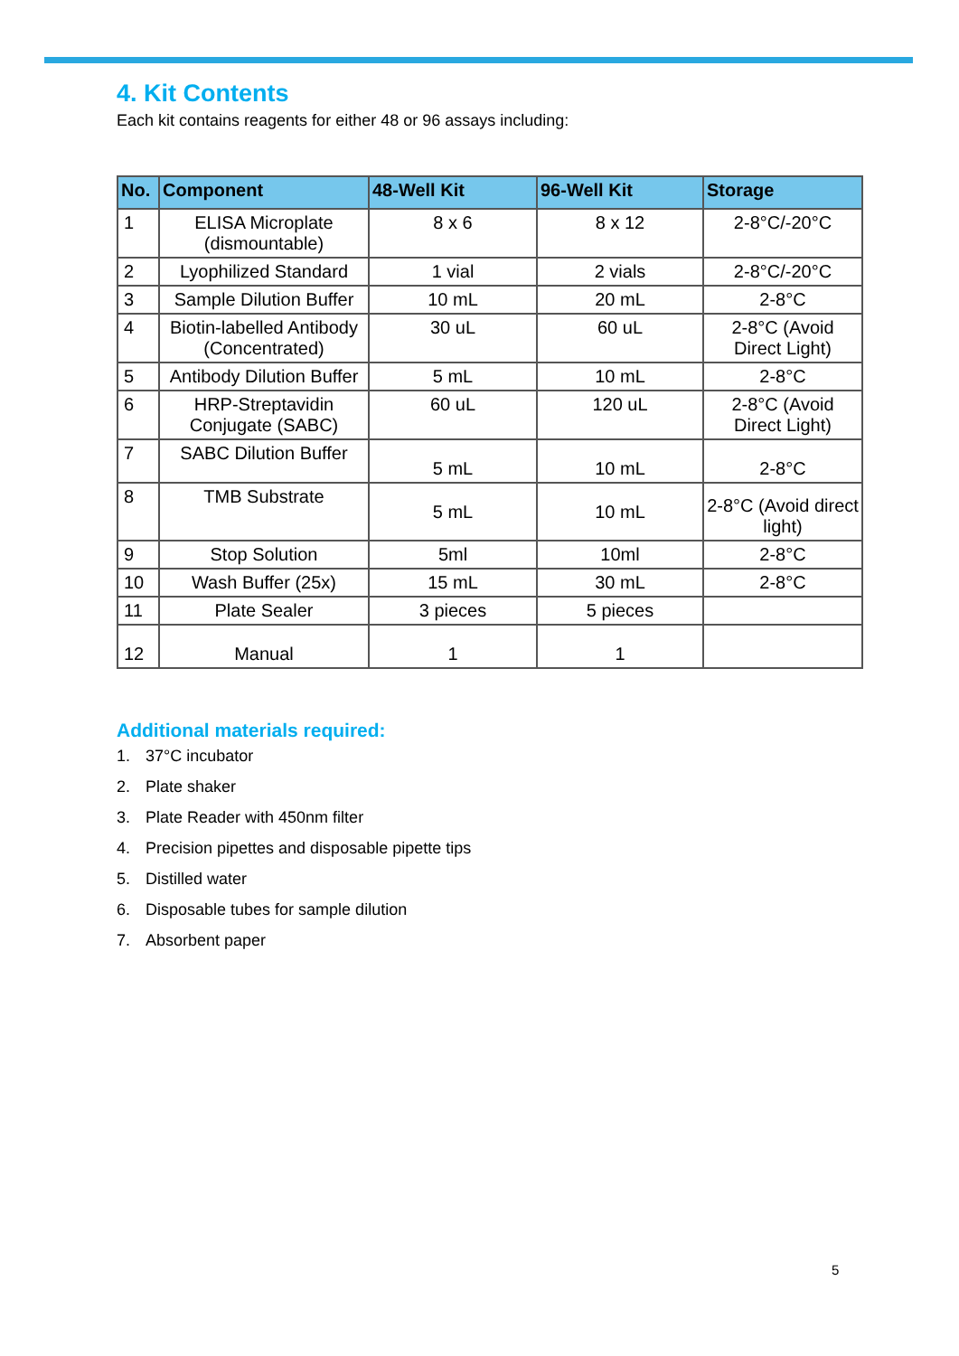4. Kit Contents
Each kit contains reagents for either 48 or 96 assays including:
| No. | Component | 48-Well Kit | 96-Well Kit | Storage |
| --- | --- | --- | --- | --- |
| 1 | ELISA Microplate (dismountable) | 8 x 6 | 8 x 12 | 2-8°C/-20°C |
| 2 | Lyophilized Standard | 1 vial | 2 vials | 2-8°C/-20°C |
| 3 | Sample Dilution Buffer | 10 mL | 20 mL | 2-8°C |
| 4 | Biotin-labelled Antibody (Concentrated) | 30 uL | 60 uL | 2-8°C (Avoid Direct Light) |
| 5 | Antibody Dilution Buffer | 5 mL | 10 mL | 2-8°C |
| 6 | HRP-Streptavidin Conjugate (SABC) | 60 uL | 120 uL | 2-8°C (Avoid Direct Light) |
| 7 | SABC Dilution Buffer | 5 mL | 10 mL | 2-8°C |
| 8 | TMB Substrate | 5 mL | 10 mL | 2-8°C (Avoid direct light) |
| 9 | Stop Solution | 5ml | 10ml | 2-8°C |
| 10 | Wash Buffer (25x) | 15 mL | 30 mL | 2-8°C |
| 11 | Plate Sealer | 3 pieces | 5 pieces | |
| 12 | Manual | 1 | 1 | |
Additional materials required:
1. 37°C incubator
2. Plate shaker
3. Plate Reader with 450nm filter
4. Precision pipettes and disposable pipette tips
5. Distilled water
6. Disposable tubes for sample dilution
7. Absorbent paper
5